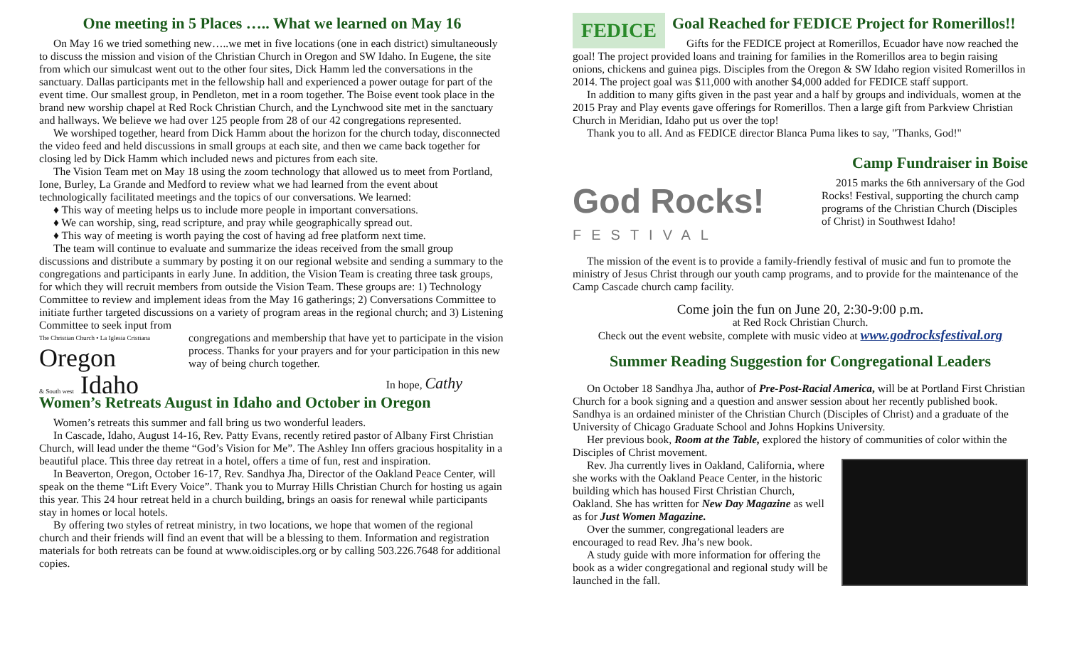One meeting in 5 Places ….. What we learned on May 16
On May 16 we tried something new…..we met in five locations (one in each district) simultaneously to discuss the mission and vision of the Christian Church in Oregon and SW Idaho. In Eugene, the site from which our simulcast went out to the other four sites, Dick Hamm led the conversations in the sanctuary. Dallas participants met in the fellowship hall and experienced a power outage for part of the event time. Our smallest group, in Pendleton, met in a room together. The Boise event took place in the brand new worship chapel at Red Rock Christian Church, and the Lynchwood site met in the sanctuary and hallways. We believe we had over 125 people from 28 of our 42 congregations represented.
We worshiped together, heard from Dick Hamm about the horizon for the church today, disconnected the video feed and held discussions in small groups at each site, and then we came back together for closing led by Dick Hamm which included news and pictures from each site.
The Vision Team met on May 18 using the zoom technology that allowed us to meet from Portland, Ione, Burley, La Grande and Medford to review what we had learned from the event about technologically facilitated meetings and the topics of our conversations. We learned:
♦ This way of meeting helps us to include more people in important conversations.
♦ We can worship, sing, read scripture, and pray while geographically spread out.
♦ This way of meeting is worth paying the cost of having ad free platform next time.
The team will continue to evaluate and summarize the ideas received from the small group discussions and distribute a summary by posting it on our regional website and sending a summary to the congregations and participants in early June. In addition, the Vision Team is creating three task groups, for which they will recruit members from outside the Vision Team. These groups are: 1) Technology Committee to review and implement ideas from the May 16 gatherings; 2) Conversations Committee to initiate further targeted discussions on a variety of program areas in the regional church; and 3) Listening Committee to seek input from
The Christian Church • La Iglesia Cristiana
Oregon
& South west Idaho
congregations and membership that have yet to participate in the vision process. Thanks for your prayers and for your participation in this new way of being church together.
In hope, Cathy
Women’s Retreats August in Idaho and October in Oregon
Women’s retreats this summer and fall bring us two wonderful leaders.
In Cascade, Idaho, August 14-16, Rev. Patty Evans, recently retired pastor of Albany First Christian Church, will lead under the theme “God’s Vision for Me”. The Ashley Inn offers gracious hospitality in a beautiful place. This three day retreat in a hotel, offers a time of fun, rest and inspiration.
In Beaverton, Oregon, October 16-17, Rev. Sandhya Jha, Director of the Oakland Peace Center, will speak on the theme “Lift Every Voice”. Thank you to Murray Hills Christian Church for hosting us again this year. This 24 hour retreat held in a church building, brings an oasis for renewal while participants stay in homes or local hotels.
By offering two styles of retreat ministry, in two locations, we hope that women of the regional church and their friends will find an event that will be a blessing to them. Information and registration materials for both retreats can be found at www.oidisciples.org or by calling 503.226.7648 for additional copies.
FEDICE
Goal Reached for FEDICE Project for Romerillos!!
Gifts for the FEDICE project at Romerillos, Ecuador have now reached the goal! The project provided loans and training for families in the Romerillos area to begin raising onions, chickens and guinea pigs. Disciples from the Oregon & SW Idaho region visited Romerillos in 2014. The project goal was $11,000 with another $4,000 added for FEDICE staff support.
In addition to many gifts given in the past year and a half by groups and individuals, women at the 2015 Pray and Play events gave offerings for Romerillos. Then a large gift from Parkview Christian Church in Meridian, Idaho put us over the top!
Thank you to all. And as FEDICE director Blanca Puma likes to say, "Thanks, God!"
Camp Fundraiser in Boise
God Rocks!
FESTIVAL
2015 marks the 6th anniversary of the God Rocks! Festival, supporting the church camp programs of the Christian Church (Disciples of Christ) in Southwest Idaho!
The mission of the event is to provide a family-friendly festival of music and fun to promote the ministry of Jesus Christ through our youth camp programs, and to provide for the maintenance of the Camp Cascade church camp facility.
Come join the fun on June 20, 2:30-9:00 p.m.
at Red Rock Christian Church.
Check out the event website, complete with music video at www.godrocksfestival.org
Summer Reading Suggestion for Congregational Leaders
On October 18 Sandhya Jha, author of Pre-Post-Racial America, will be at Portland First Christian Church for a book signing and a question and answer session about her recently published book. Sandhya is an ordained minister of the Christian Church (Disciples of Christ) and a graduate of the University of Chicago Graduate School and Johns Hopkins University.
Her previous book, Room at the Table, explored the history of communities of color within the Disciples of Christ movement.
Rev. Jha currently lives in Oakland, California, where she works with the Oakland Peace Center, in the historic building which has housed First Christian Church, Oakland. She has written for New Day Magazine as well as for Just Women Magazine.
Over the summer, congregational leaders are encouraged to read Rev. Jha’s new book.
A study guide with more information for offering the book as a wider congregational and regional study will be launched in the fall.